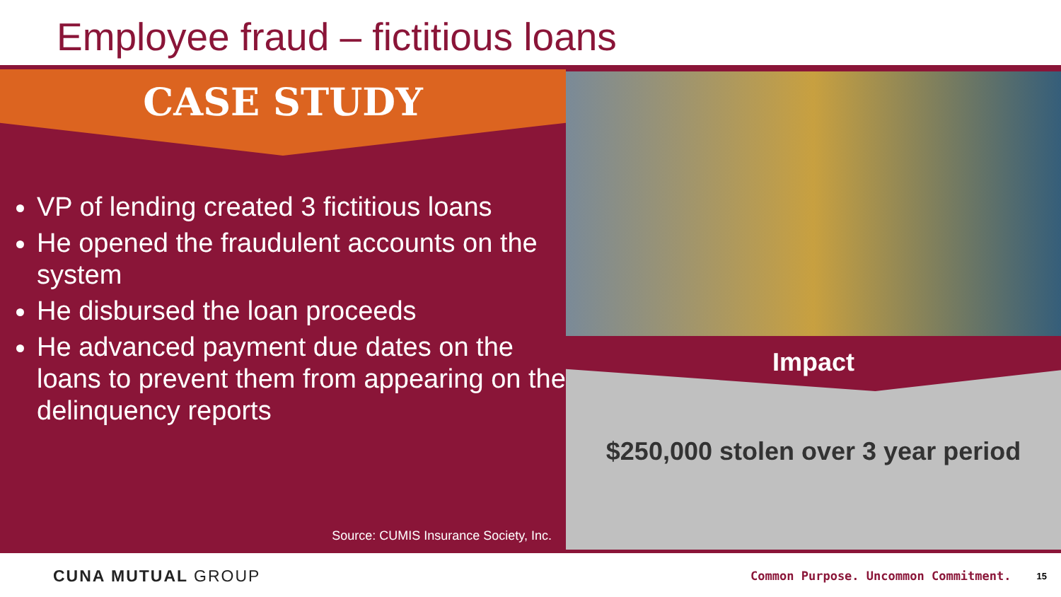Employee fraud – fictitious loans
CASE STUDY
VP of lending created 3 fictitious loans
He opened the fraudulent accounts on the system
He disbursed the loan proceeds
He advanced payment due dates on the loans to prevent them from appearing on the delinquency reports
Source: CUMIS Insurance Society, Inc.
Impact
$250,000 stolen over 3 year period
CUNA MUTUAL GROUP
Common Purpose. Uncommon Commitment.
15